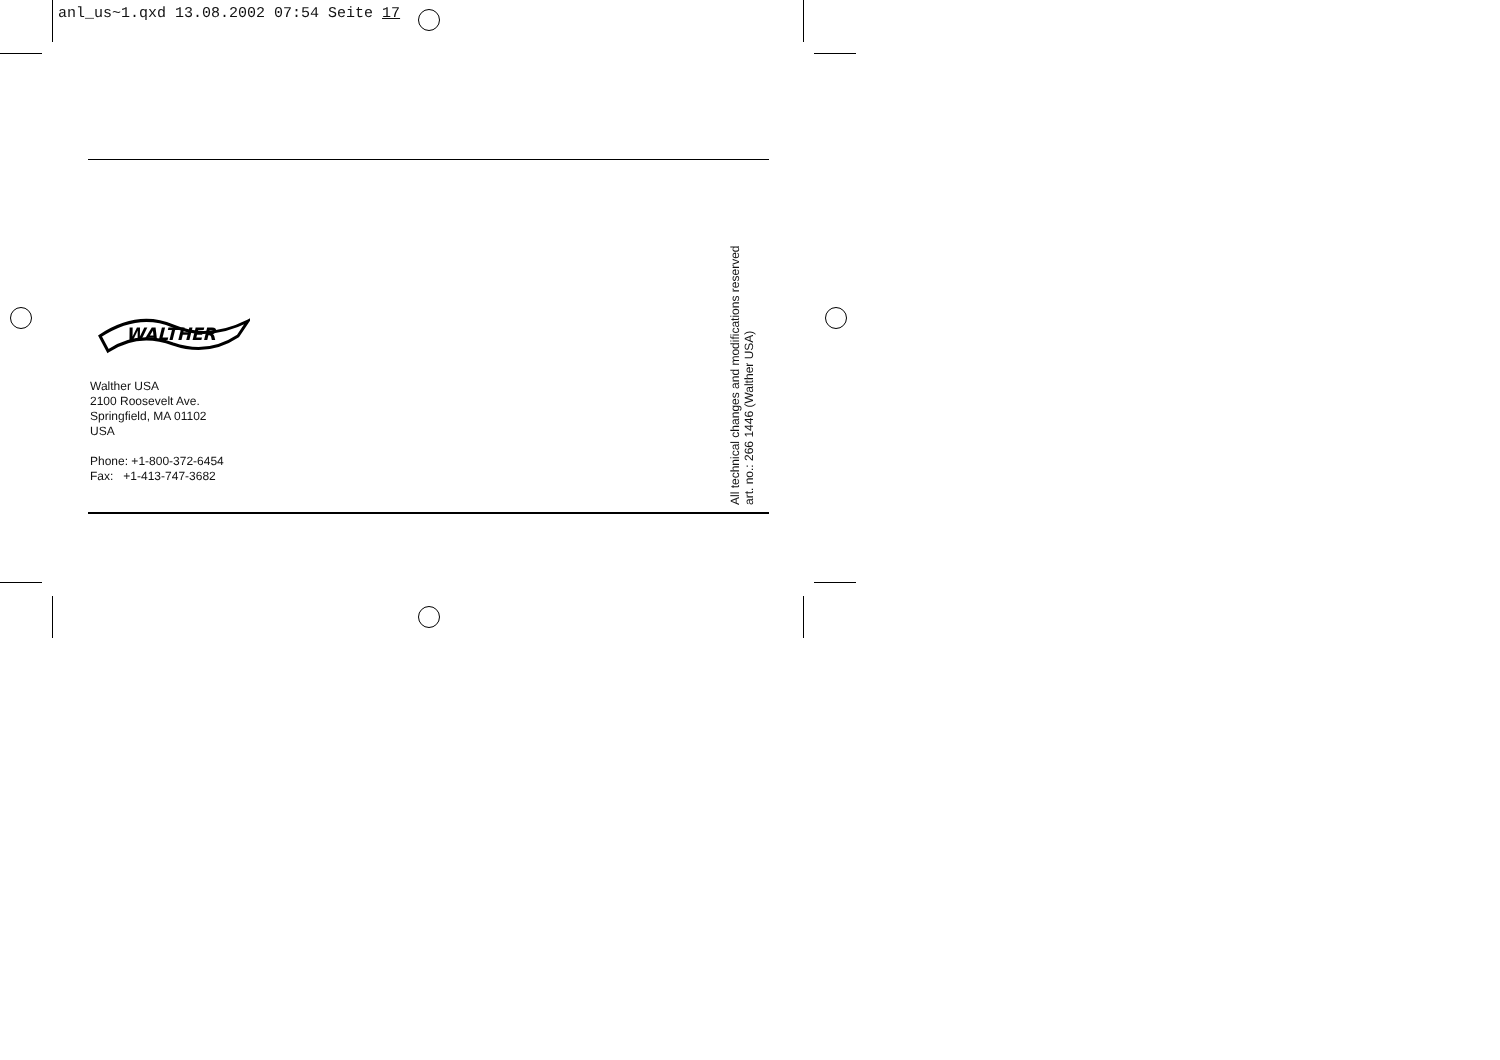anl_us~1.qxd 13.08.2002 07:54 Seite 17
WALTHER
Walther USA
2100 Roosevelt Ave.
Springfield, MA 01102
USA
Phone: +1-800-372-6454
Fax: +1-413-747-3682
All technical changes and modifications reserved
art. no.: 266 1446 (Walther USA)